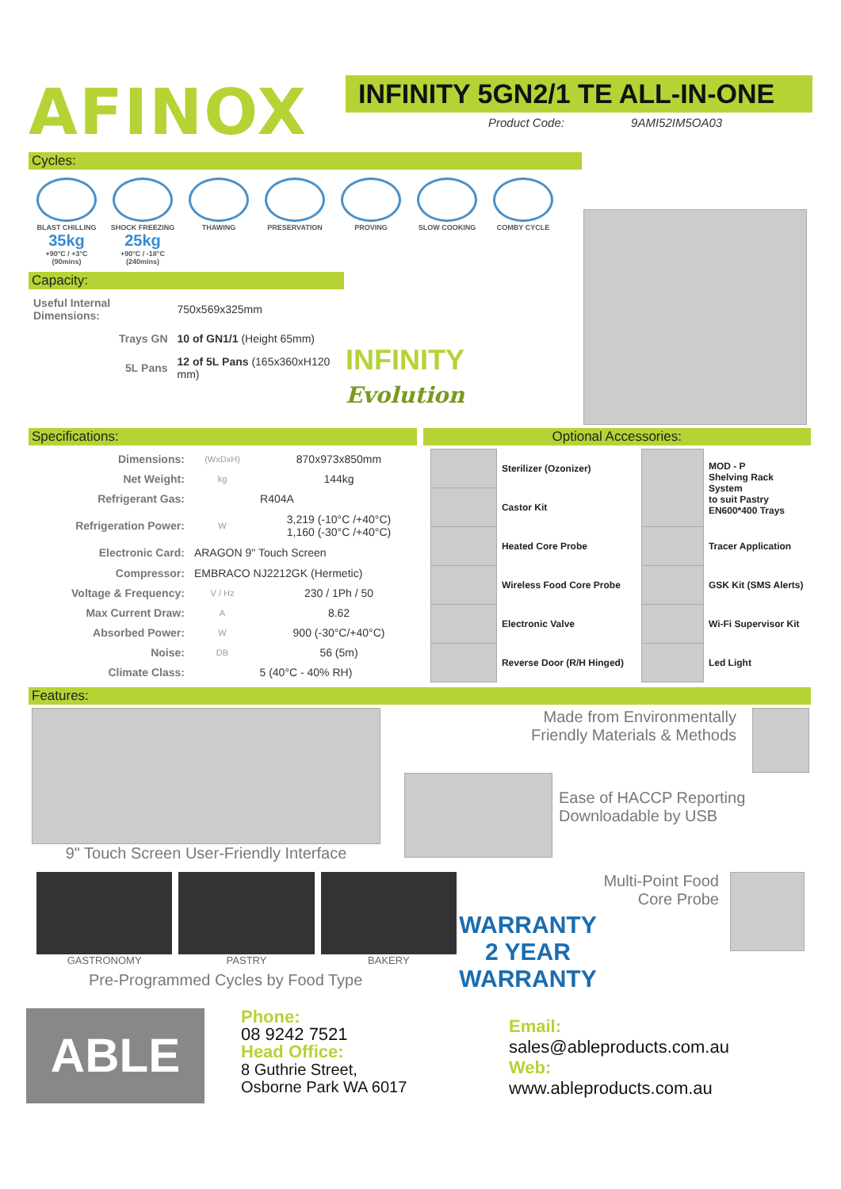AFINOX
INFINITY 5GN2/1 TE ALL-IN-ONE
Product Code: 9AMI52IM5OA03
Cycles:
BLAST CHILLING
35kg
+90°C / +3°C
(90mins)
SHOCK FREEZING
25kg
+90°C / -18°C
(240mins)
THAWING
PRESERVATION
PROVING
SLOW COOKING
COMBY CYCLE
Capacity:
| Useful Internal Dimensions: | 750x569x325mm |
| Trays GN | 10 of GN1/1 (Height 65mm) |
| 5L Pans | 12 of 5L Pans (165x360xH120 mm) |
INFINITY
Evolution
Specifications: Optional Accessories:
| Dimensions: | (WxDxH) | 870x973x850mm |
| Net Weight: | kg | 144kg |
| Refrigerant Gas: | | R404A |
| Refrigeration Power: | W | 3,219 (-10°C /+40°C) 1,160 (-30°C /+40°C) |
| Electronic Card: | ARAGON 9" Touch Screen | |
| Compressor: | EMBRACO NJ2212GK (Hermetic) | |
| Voltage & Frequency: | V / Hz | 230 / 1Ph / 50 |
| Max Current Draw: | A | 8.62 |
| Absorbed Power: | W | 900 (-30°C/+40°C) |
| Noise: | DB | 56 (5m) |
| Climate Class: | 5 (40°C - 40% RH) | |
| | Sterilizer (Ozonizer) | | MOD - P Shelving Rack System to suit Pastry EN600*400 Trays |
| | Castor Kit | | |
| | Heated Core Probe | | Tracer Application |
| | Wireless Food Core Probe | | GSK Kit (SMS Alerts) |
| | Electronic Valve | | Wi-Fi Supervisor Kit |
| | Reverse Door (R/H Hinged) | | Led Light |
Features:
9" Touch Screen User-Friendly Interface Made from Environmentally
Friendly Materials & Methods
Ease of HACCP Reporting
Downloadable by USB
GASTRONOMY PASTRY BAKERY
Pre-Programmed Cycles by Food Type
Multi-Point Food
Core Probe
WARRANTY
2 YEAR
WARRANTY
ABLE
Phone:
08 9242 7521
Head Office:
8 Guthrie Street,
Osborne Park WA 6017
Email:
sales@ableproducts.com.au
Web:
www.ableproducts.com.au